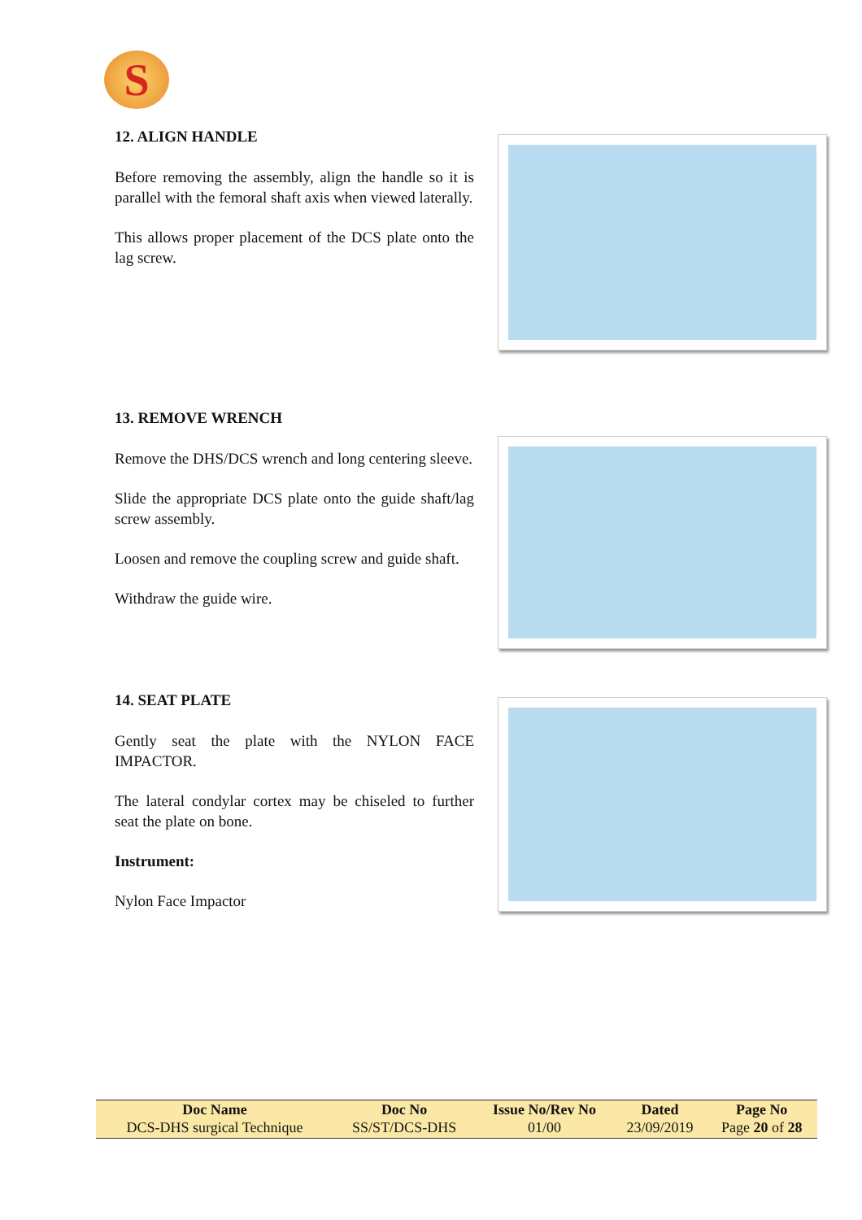S
12. ALIGN HANDLE
Before removing the assembly, align the handle so it is parallel with the femoral shaft axis when viewed laterally.
This allows proper placement of the DCS plate onto the lag screw.
13. REMOVE WRENCH
Remove the DHS/DCS wrench and long centering sleeve.
Slide the appropriate DCS plate onto the guide shaft/lag screw assembly.
Loosen and remove the coupling screw and guide shaft.
Withdraw the guide wire.
14. SEAT PLATE
Gently seat the plate with the NYLON FACE IMPACTOR.
The lateral condylar cortex may be chiseled to further seat the plate on bone.
Instrument:
Nylon Face Impactor
| Doc Name | Doc No | Issue No/Rev No | Dated | Page No |
| --- | --- | --- | --- | --- |
| DCS-DHS surgical Technique | SS/ST/DCS-DHS | 01/00 | 23/09/2019 | Page 20 of 28 |